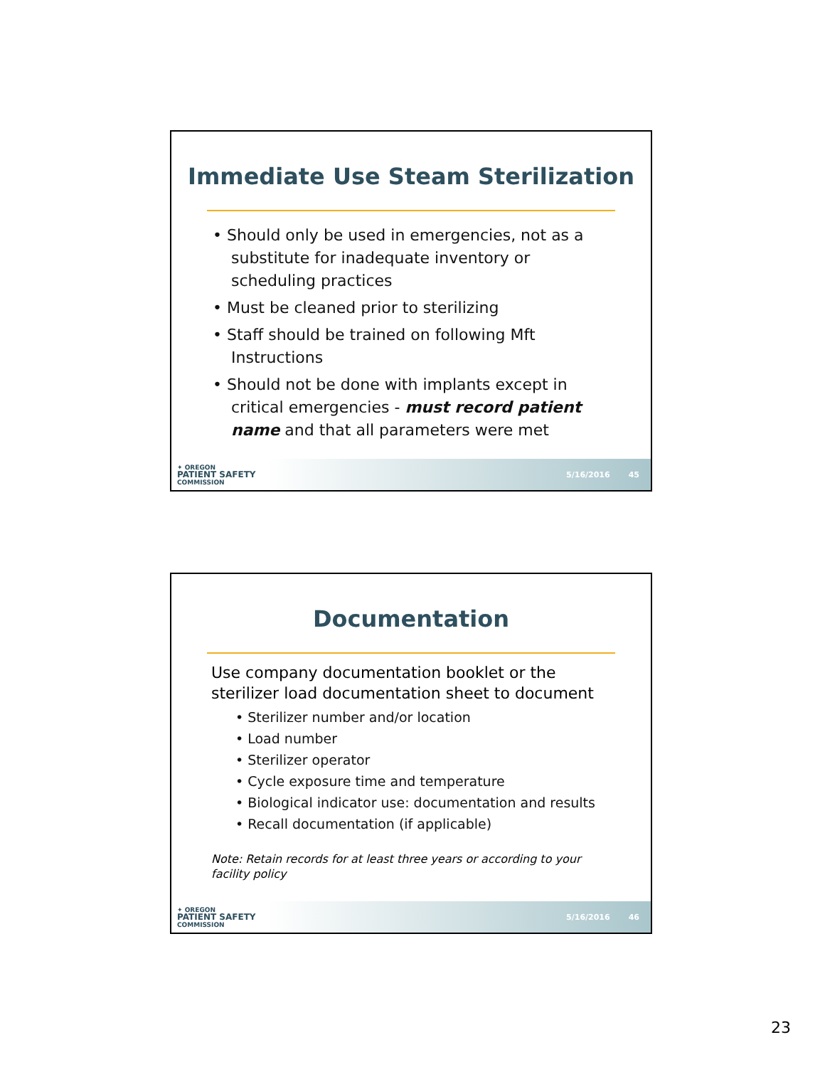Immediate Use Steam Sterilization
• Should only be used in emergencies, not as a substitute for inadequate inventory or scheduling practices
• Must be cleaned prior to sterilizing
• Staff should be trained on following Mft Instructions
• Should not be done with implants except in critical emergencies - must record patient name and that all parameters were met
✦ OREGON
PATIENT SAFETY
COMMISSION
5/16/2016 45
Documentation
Use company documentation booklet or the sterilizer load documentation sheet to document
• Sterilizer number and/or location
• Load number
• Sterilizer operator
• Cycle exposure time and temperature
• Biological indicator use: documentation and results
• Recall documentation (if applicable)
Note: Retain records for at least three years or according to your facility policy
✦ OREGON
PATIENT SAFETY
COMMISSION
5/16/2016 46
23